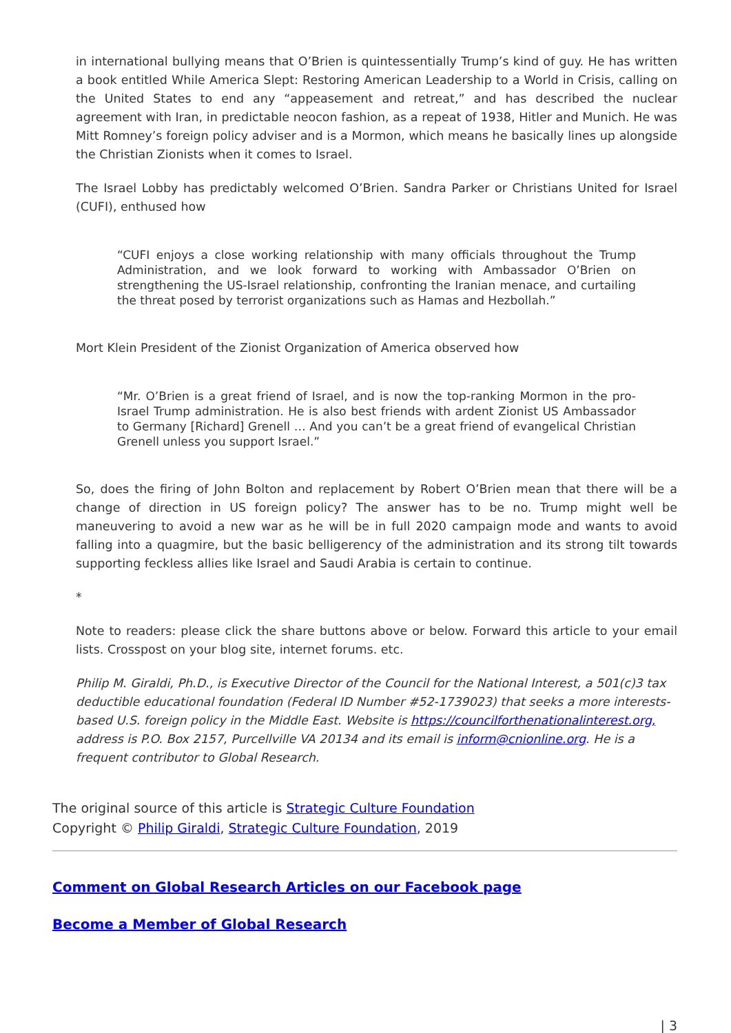in international bullying means that O’Brien is quintessentially Trump’s kind of guy. He has written a book entitled While America Slept: Restoring American Leadership to a World in Crisis, calling on the United States to end any “appeasement and retreat,” and has described the nuclear agreement with Iran, in predictable neocon fashion, as a repeat of 1938, Hitler and Munich. He was Mitt Romney’s foreign policy adviser and is a Mormon, which means he basically lines up alongside the Christian Zionists when it comes to Israel.
The Israel Lobby has predictably welcomed O’Brien. Sandra Parker or Christians United for Israel (CUFI), enthused how
“CUFI enjoys a close working relationship with many officials throughout the Trump Administration, and we look forward to working with Ambassador O’Brien on strengthening the US-Israel relationship, confronting the Iranian menace, and curtailing the threat posed by terrorist organizations such as Hamas and Hezbollah.”
Mort Klein President of the Zionist Organization of America observed how
“Mr. O’Brien is a great friend of Israel, and is now the top-ranking Mormon in the pro-Israel Trump administration. He is also best friends with ardent Zionist US Ambassador to Germany [Richard] Grenell … And you can’t be a great friend of evangelical Christian Grenell unless you support Israel.”
So, does the firing of John Bolton and replacement by Robert O’Brien mean that there will be a change of direction in US foreign policy? The answer has to be no. Trump might well be maneuvering to avoid a new war as he will be in full 2020 campaign mode and wants to avoid falling into a quagmire, but the basic belligerency of the administration and its strong tilt towards supporting feckless allies like Israel and Saudi Arabia is certain to continue.
*
Note to readers: please click the share buttons above or below. Forward this article to your email lists. Crosspost on your blog site, internet forums. etc.
Philip M. Giraldi, Ph.D., is Executive Director of the Council for the National Interest, a 501(c)3 tax deductible educational foundation (Federal ID Number #52-1739023) that seeks a more interests-based U.S. foreign policy in the Middle East. Website is https://councilforthenationalinterest.org, address is P.O. Box 2157, Purcellville VA 20134 and its email is inform@cnionline.org. He is a frequent contributor to Global Research.
The original source of this article is Strategic Culture Foundation
Copyright © Philip Giraldi, Strategic Culture Foundation, 2019
Comment on Global Research Articles on our Facebook page
Become a Member of Global Research
| 3